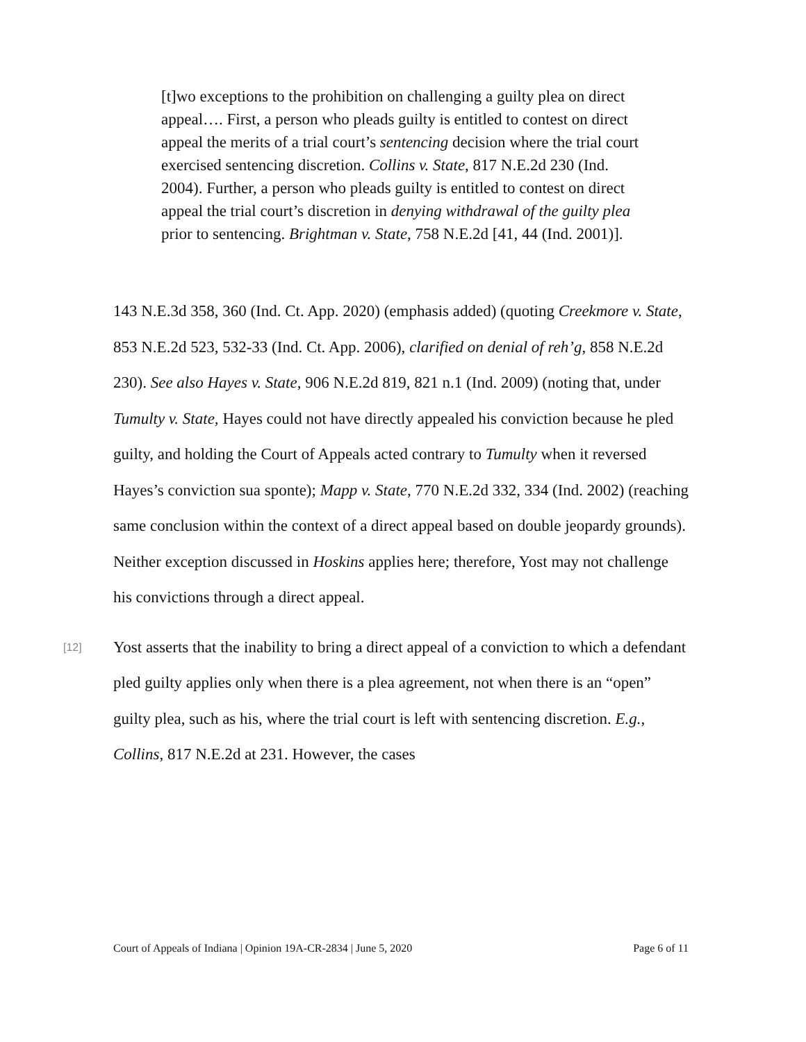[t]wo exceptions to the prohibition on challenging a guilty plea on direct appeal…. First, a person who pleads guilty is entitled to contest on direct appeal the merits of a trial court’s sentencing decision where the trial court exercised sentencing discretion. Collins v. State, 817 N.E.2d 230 (Ind. 2004). Further, a person who pleads guilty is entitled to contest on direct appeal the trial court’s discretion in denying withdrawal of the guilty plea prior to sentencing. Brightman v. State, 758 N.E.2d [41, 44 (Ind. 2001)].
143 N.E.3d 358, 360 (Ind. Ct. App. 2020) (emphasis added) (quoting Creekmore v. State, 853 N.E.2d 523, 532-33 (Ind. Ct. App. 2006), clarified on denial of reh’g, 858 N.E.2d 230). See also Hayes v. State, 906 N.E.2d 819, 821 n.1 (Ind. 2009) (noting that, under Tumulty v. State, Hayes could not have directly appealed his conviction because he pled guilty, and holding the Court of Appeals acted contrary to Tumulty when it reversed Hayes’s conviction sua sponte); Mapp v. State, 770 N.E.2d 332, 334 (Ind. 2002) (reaching same conclusion within the context of a direct appeal based on double jeopardy grounds). Neither exception discussed in Hoskins applies here; therefore, Yost may not challenge his convictions through a direct appeal.
[12] Yost asserts that the inability to bring a direct appeal of a conviction to which a defendant pled guilty applies only when there is a plea agreement, not when there is an “open” guilty plea, such as his, where the trial court is left with sentencing discretion. E.g., Collins, 817 N.E.2d at 231. However, the cases
Court of Appeals of Indiana | Opinion 19A-CR-2834 | June 5, 2020 Page 6 of 11